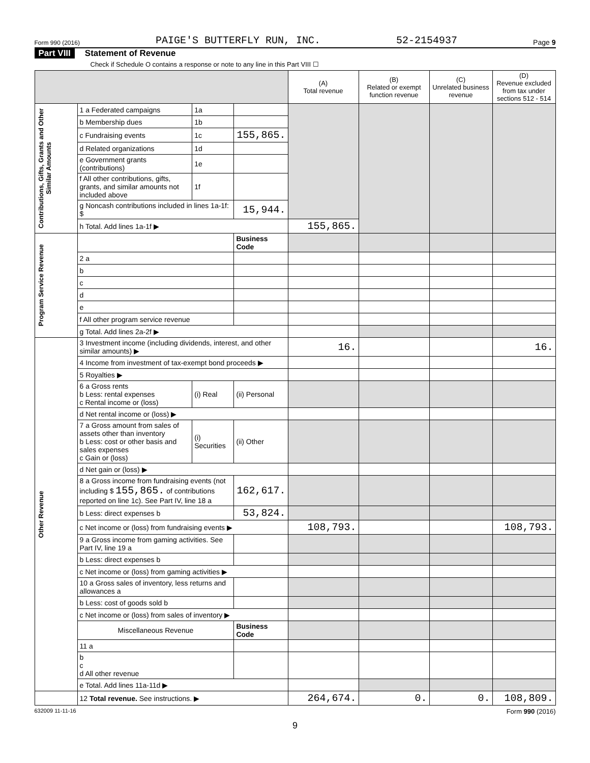Form 990 (2016) PAIGE'S BUTTERFLY RUN, INC. 52-2154937 Page 9
Part VIII Statement of Revenue
Check if Schedule O contains a response or note to any line in this Part VIII ☐
| | | | | (A) Total revenue | (B) Related or exempt function revenue | (C) Unrelated business revenue | (D) Revenue excluded from tax under sections 512 - 514 |
| --- | --- | --- | --- | --- | --- | --- | --- |
| Contributions, Gifts, Grants and Other Similar Amounts | 1 a Federated campaigns | 1a | | | | | |
| | b Membership dues | 1b | | | | | |
| | c Fundraising events | 1c | 155,865. | | | | |
| | d Related organizations | 1d | | | | | |
| | e Government grants (contributions) | 1e | | | | | |
| | f All other contributions, gifts, grants, and similar amounts not included above | 1f | | | | | |
| | g Noncash contributions included in lines 1a-1f: $ | | 15,944. | | | | |
| | h Total. Add lines 1a-1f ▶ | | | 155,865. | | | |
| Program Service Revenue | | | Business Code | | | | |
| | 2 a | | | | | | |
| | b | | | | | | |
| | c | | | | | | |
| | d | | | | | | |
| | e | | | | | | |
| | f All other program service revenue | | | | | | |
| | g Total. Add lines 2a-2f ▶ | | | | | | |
| Other Revenue | 3 Investment income (including dividends, interest, and other similar amounts) ▶ | | | 16. | | | 16. |
| | 4 Income from investment of tax-exempt bond proceeds ▶ | | | | | | |
| | 5 Royalties ▶ | | | | | | |
| | 6 a Gross rents b Less: rental expenses c Rental income or (loss) | (i) Real | (ii) Personal | | | | |
| | d Net rental income or (loss) ▶ | | | | | | |
| | 7 a Gross amount from sales of assets other than inventory b Less: cost or other basis and sales expenses c Gain or (loss) | (i) Securities | (ii) Other | | | | |
| | d Net gain or (loss) ▶ | | | | | | |
| | 8 a Gross income from fundraising events (not including $ 155,865. of contributions reported on line 1c). See Part IV, line 18 a | | 162,617. | | | | |
| | b Less: direct expenses b | | 53,824. | | | | |
| | c Net income or (loss) from fundraising events ▶ | | | 108,793. | | | 108,793. |
| | 9 a Gross income from gaming activities. See Part IV, line 19 a | | | | | | |
| | b Less: direct expenses b | | | | | | |
| | c Net income or (loss) from gaming activities ▶ | | | | | | |
| | 10 a Gross sales of inventory, less returns and allowances a | | | | | | |
| | b Less: cost of goods sold b | | | | | | |
| | c Net income or (loss) from sales of inventory ▶ | | | | | | |
| | Miscellaneous Revenue | | Business Code | | | | |
| | 11 a | | | | | | |
| | b c d All other revenue | | | | | | |
| | e Total. Add lines 11a-11d ▶ | | | | | | |
| | 12 Total revenue. See instructions. ▶ | | | 264,674. | 0. | 0. | 108,809. |
632009 11-11-16 Form 990 (2016)
9